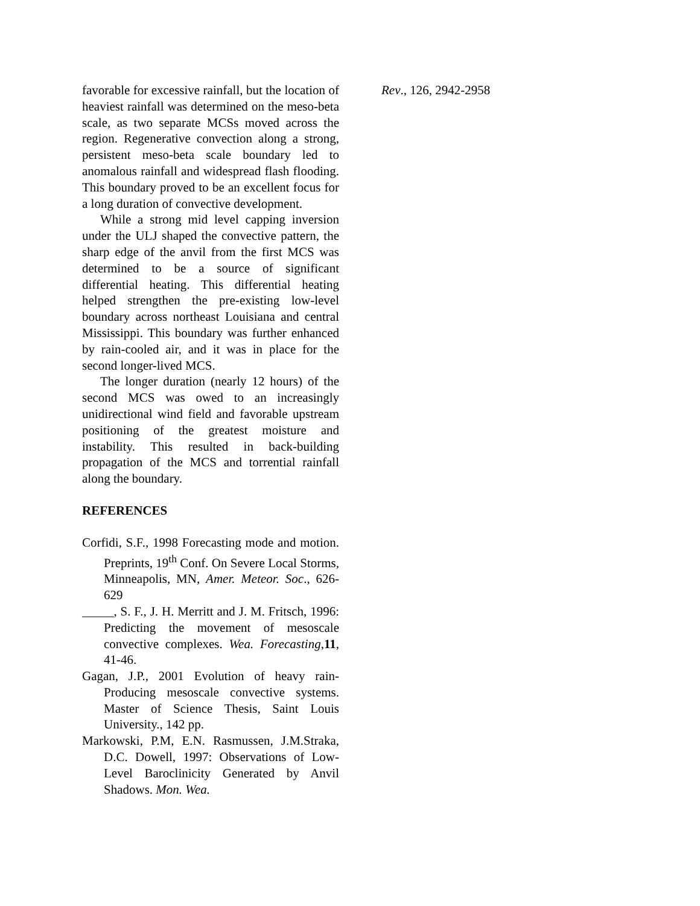favorable for excessive rainfall, but the location of heaviest rainfall was determined on the meso-beta scale, as two separate MCSs moved across the region. Regenerative convection along a strong, persistent meso-beta scale boundary led to anomalous rainfall and widespread flash flooding. This boundary proved to be an excellent focus for a long duration of convective development.
While a strong mid level capping inversion under the ULJ shaped the convective pattern, the sharp edge of the anvil from the first MCS was determined to be a source of significant differential heating. This differential heating helped strengthen the pre-existing low-level boundary across northeast Louisiana and central Mississippi. This boundary was further enhanced by rain-cooled air, and it was in place for the second longer-lived MCS.
The longer duration (nearly 12 hours) of the second MCS was owed to an increasingly unidirectional wind field and favorable upstream positioning of the greatest moisture and instability. This resulted in back-building propagation of the MCS and torrential rainfall along the boundary.
REFERENCES
Corfidi, S.F., 1998 Forecasting mode and motion. Preprints, 19<sup>th</sup> Conf. On Severe Local Storms, Minneapolis, MN, Amer. Meteor. Soc., 626-629
_____, S. F., J. H. Merritt and J. M. Fritsch, 1996: Predicting the movement of mesoscale convective complexes. Wea. Forecasting,11, 41-46.
Gagan, J.P., 2001 Evolution of heavy rain-Producing mesoscale convective systems. Master of Science Thesis, Saint Louis University., 142 pp.
Markowski, P.M, E.N. Rasmussen, J.M.Straka, D.C. Dowell, 1997: Observations of Low-Level Baroclinicity Generated by Anvil Shadows. Mon. Wea.
Rev., 126, 2942-2958